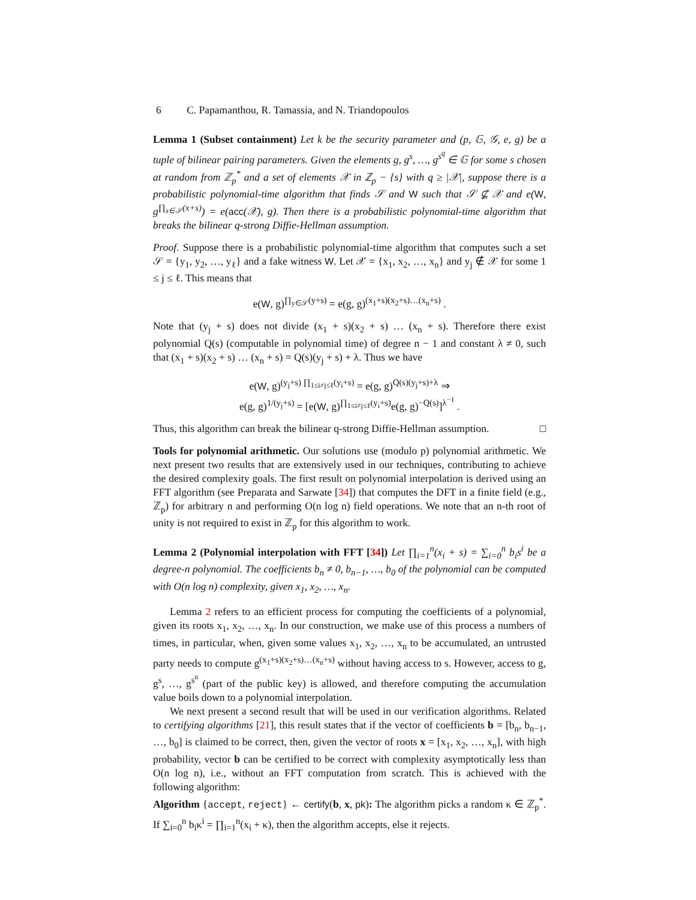6 C. Papamanthou, R. Tamassia, and N. Triandopoulos
Lemma 1 (Subset containment) Let k be the security parameter and (p, 𝔾, 𝒢, e, g) be a tuple of bilinear pairing parameters. Given the elements g, g<sup>s</sup>, …, g<sup>s<sup>q</sup></sup> ∈ 𝔾 for some s chosen at random from ℤ<sub>p</sub><sup>*</sup> and a set of elements 𝒳 in ℤ<sub>p</sub> − {s} with q ≥ |𝒳|, suppose there is a probabilistic polynomial-time algorithm that finds 𝒮 and W such that 𝒮 ⊈ 𝒳 and e(W, g<sup>∏<sub>x∈𝒮</sub>(x+s)</sup>) = e(acc(𝒳), g). Then there is a probabilistic polynomial-time algorithm that breaks the bilinear q-strong Diffie-Hellman assumption.
Proof. Suppose there is a probabilistic polynomial-time algorithm that computes such a set 𝒮 = {y<sub>1</sub>, y<sub>2</sub>, …, y<sub>ℓ</sub>} and a fake witness W. Let 𝒳 = {x<sub>1</sub>, x<sub>2</sub>, …, x<sub>n</sub>} and y<sub>j</sub> ∉ 𝒳 for some 1 ≤ j ≤ ℓ. This means that
e(W, g)<sup>∏<sub>y∈𝒮</sub>(y+s)</sup> = e(g, g)<sup>(x<sub>1</sub>+s)(x<sub>2</sub>+s)…(x<sub>n</sub>+s)</sup> .
Note that (y<sub>j</sub> + s) does not divide (x<sub>1</sub> + s)(x<sub>2</sub> + s) … (x<sub>n</sub> + s). Therefore there exist polynomial Q(s) (computable in polynomial time) of degree n − 1 and constant λ ≠ 0, such that (x<sub>1</sub> + s)(x<sub>2</sub> + s) … (x<sub>n</sub> + s) = Q(s)(y<sub>j</sub> + s) + λ. Thus we have
e(W, g)<sup>(y<sub>j</sub>+s) ∏<sub>1≤i≠j≤ℓ</sub>(y<sub>i</sub>+s)</sup> = e(g, g)<sup>Q(s)(y<sub>j</sub>+s)+λ</sup> ⇒
e(g, g)<sup>1/(y<sub>j</sub>+s)</sup> = [e(W, g)<sup>∏<sub>1≤i≠j≤ℓ</sub>(y<sub>i</sub>+s)</sup>e(g, g)<sup>−Q(s)</sup>]<sup>λ<sup>−1</sup></sup> .
Thus, this algorithm can break the bilinear q-strong Diffie-Hellman assumption. □
Tools for polynomial arithmetic. Our solutions use (modulo p) polynomial arithmetic. We next present two results that are extensively used in our techniques, contributing to achieve the desired complexity goals. The first result on polynomial interpolation is derived using an FFT algorithm (see Preparata and Sarwate [34]) that computes the DFT in a finite field (e.g., ℤ<sub>p</sub>) for arbitrary n and performing O(n log n) field operations. We note that an n-th root of unity is not required to exist in ℤ<sub>p</sub> for this algorithm to work.
Lemma 2 (Polynomial interpolation with FFT [34]) Let ∏<sub>i=1</sub><sup>n</sup>(x<sub>i</sub> + s) = ∑<sub>i=0</sub><sup>n</sup> b<sub>i</sub>s<sup>i</sup> be a degree-n polynomial. The coefficients b<sub>n</sub> ≠ 0, b<sub>n−1</sub>, …, b<sub>0</sub> of the polynomial can be computed with O(n log n) complexity, given x<sub>1</sub>, x<sub>2</sub>, …, x<sub>n</sub>.
Lemma 2 refers to an efficient process for computing the coefficients of a polynomial, given its roots x<sub>1</sub>, x<sub>2</sub>, …, x<sub>n</sub>. In our construction, we make use of this process a numbers of times, in particular, when, given some values x<sub>1</sub>, x<sub>2</sub>, …, x<sub>n</sub> to be accumulated, an untrusted party needs to compute g<sup>(x<sub>1</sub>+s)(x<sub>2</sub>+s)…(x<sub>n</sub>+s)</sup> without having access to s. However, access to g, g<sup>s</sup>, …, g<sup>s<sup>n</sup></sup> (part of the public key) is allowed, and therefore computing the accumulation value boils down to a polynomial interpolation.
We next present a second result that will be used in our verification algorithms. Related to certifying algorithms [21], this result states that if the vector of coefficients b = [b<sub>n</sub>, b<sub>n−1</sub>, …, b<sub>0</sub>] is claimed to be correct, then, given the vector of roots x = [x<sub>1</sub>, x<sub>2</sub>, …, x<sub>n</sub>], with high probability, vector b can be certified to be correct with complexity asymptotically less than O(n log n), i.e., without an FFT computation from scratch. This is achieved with the following algorithm:
Algorithm {accept, reject} ← certify(b, x, pk): The algorithm picks a random κ ∈ ℤ<sub>p</sub><sup>*</sup>. If ∑<sub>i=0</sub><sup>n</sup> b<sub>i</sub>κ<sup>i</sup> = ∏<sub>i=1</sub><sup>n</sup>(x<sub>i</sub> + κ), then the algorithm accepts, else it rejects.